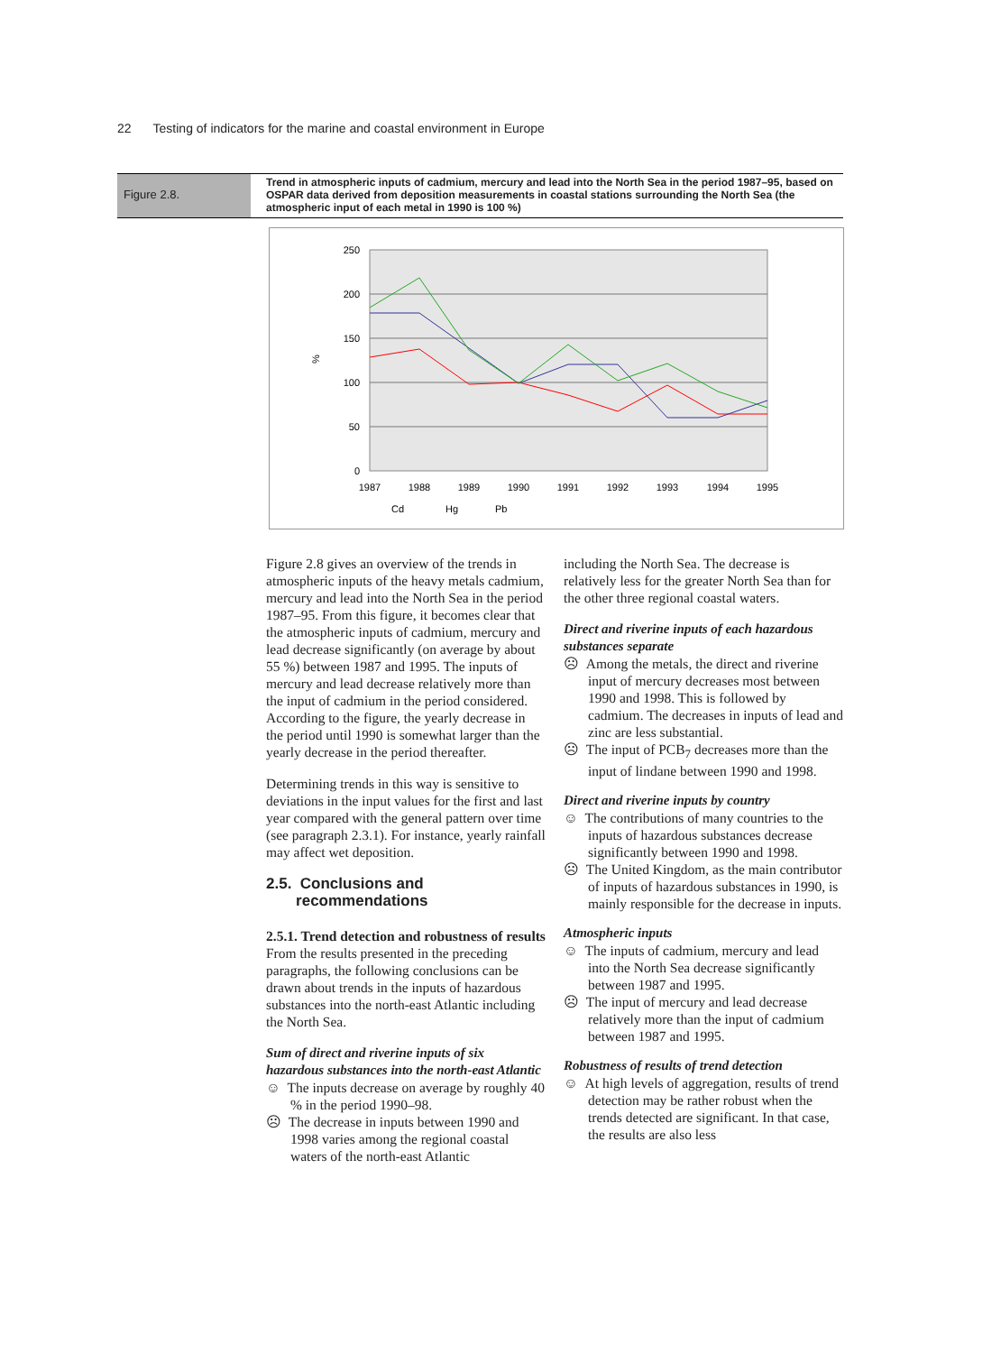22 Testing of indicators for the marine and coastal environment in Europe
Figure 2.8.
Trend in atmospheric inputs of cadmium, mercury and lead into the North Sea in the period 1987–95, based on OSPAR data derived from deposition measurements in coastal stations surrounding the North Sea (the atmospheric input of each metal in 1990 is 100 %)
250
200
150
100
50
0
%
1987
1988
1989
1990
1991
1992
1993
1994
1995
Cd
Hg
Pb
Figure 2.8 gives an overview of the trends in atmospheric inputs of the heavy metals cadmium, mercury and lead into the North Sea in the period 1987–95. From this figure, it becomes clear that the atmospheric inputs of cadmium, mercury and lead decrease significantly (on average by about 55 %) between 1987 and 1995. The inputs of mercury and lead decrease relatively more than the input of cadmium in the period considered. According to the figure, the yearly decrease in the period until 1990 is somewhat larger than the yearly decrease in the period thereafter.
Determining trends in this way is sensitive to deviations in the input values for the first and last year compared with the general pattern over time (see paragraph 2.3.1). For instance, yearly rainfall may affect wet deposition.
2.5. Conclusions and
recommendations
2.5.1. Trend detection and robustness of results
From the results presented in the preceding paragraphs, the following conclusions can be drawn about trends in the inputs of hazardous substances into the north-east Atlantic including the North Sea.
Sum of direct and riverine inputs of six hazardous substances into the north-east Atlantic
☺ The inputs decrease on average by roughly 40 % in the period 1990–98.
☹ The decrease in inputs between 1990 and 1998 varies among the regional coastal waters of the north-east Atlantic
including the North Sea. The decrease is relatively less for the greater North Sea than for the other three regional coastal waters.
Direct and riverine inputs of each hazardous substances separate
☹ Among the metals, the direct and riverine input of mercury decreases most between 1990 and 1998. This is followed by cadmium. The decreases in inputs of lead and zinc are less substantial.
☹ The input of PCB<sub>7</sub> decreases more than the input of lindane between 1990 and 1998.
Direct and riverine inputs by country
☺ The contributions of many countries to the inputs of hazardous substances decrease significantly between 1990 and 1998.
☹ The United Kingdom, as the main contributor of inputs of hazardous substances in 1990, is mainly responsible for the decrease in inputs.
Atmospheric inputs
☺ The inputs of cadmium, mercury and lead into the North Sea decrease significantly between 1987 and 1995.
☹ The input of mercury and lead decrease relatively more than the input of cadmium between 1987 and 1995.
Robustness of results of trend detection
☺ At high levels of aggregation, results of trend detection may be rather robust when the trends detected are significant. In that case, the results are also less